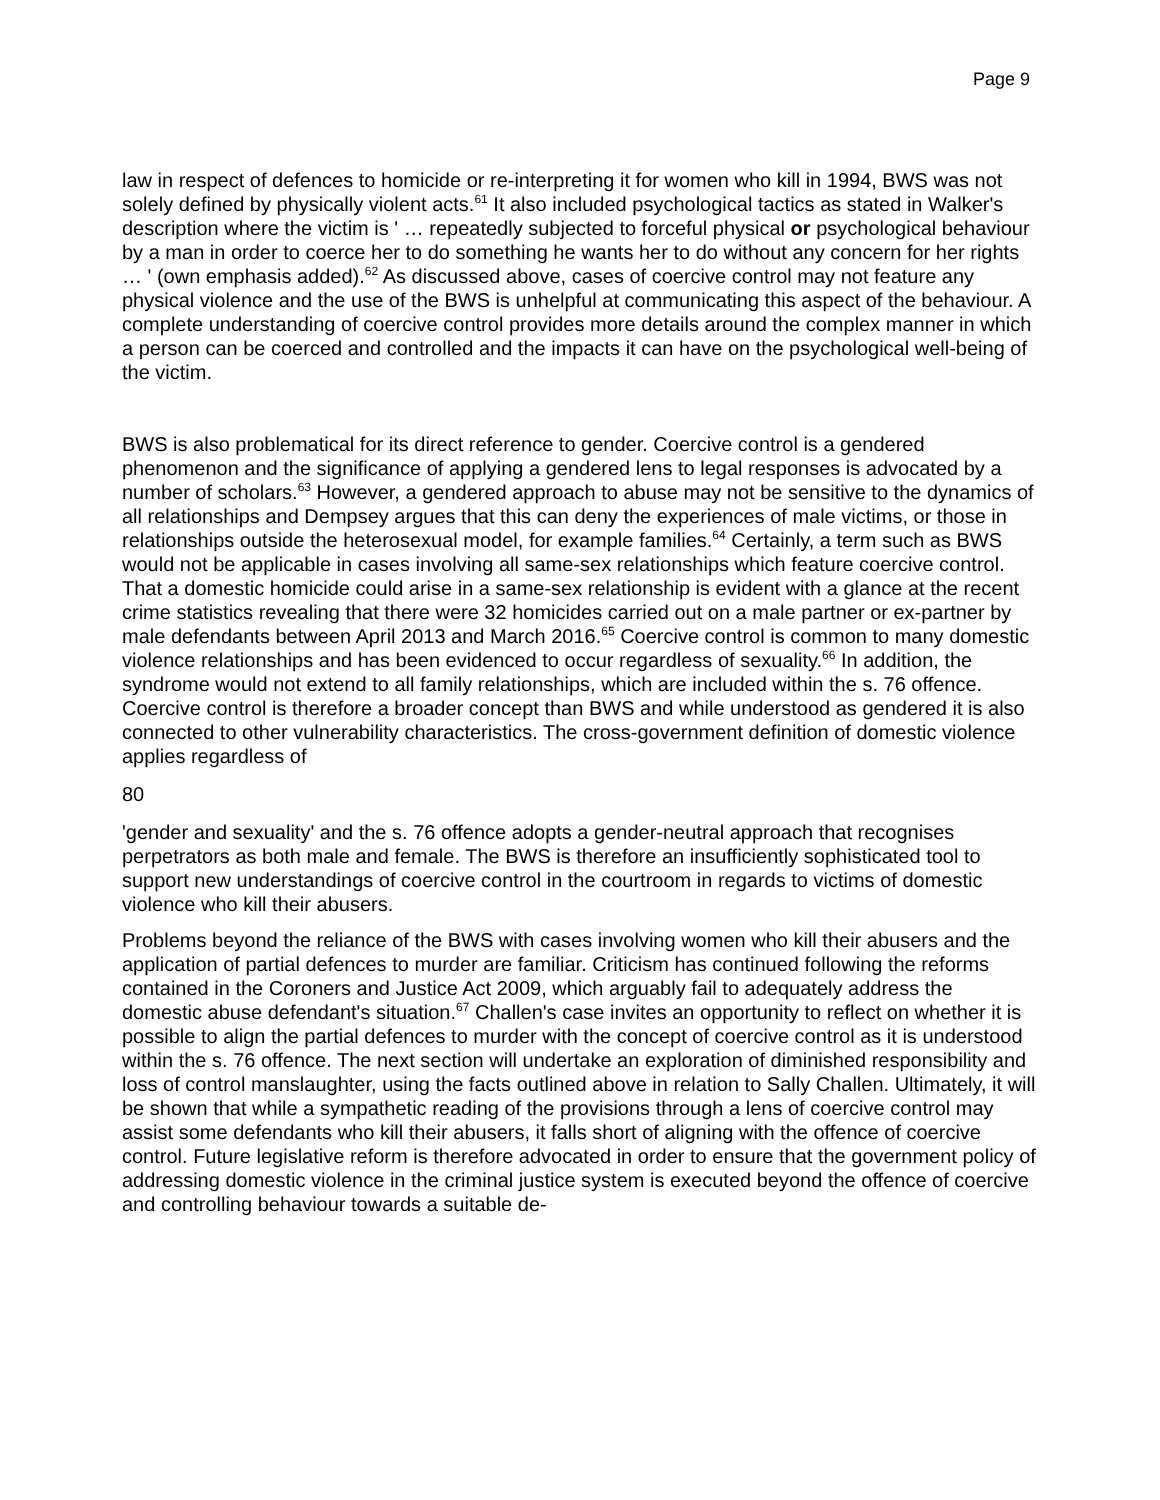Page 9
law in respect of defences to homicide or re-interpreting it for women who kill in 1994, BWS was not solely defined by physically violent acts.<sup>61</sup> It also included psychological tactics as stated in Walker's description where the victim is ' … repeatedly subjected to forceful physical or psychological behaviour by a man in order to coerce her to do something he wants her to do without any concern for her rights … ' (own emphasis added).<sup>62</sup> As discussed above, cases of coercive control may not feature any physical violence and the use of the BWS is unhelpful at communicating this aspect of the behaviour. A complete understanding of coercive control provides more details around the complex manner in which a person can be coerced and controlled and the impacts it can have on the psychological well-being of the victim.
BWS is also problematical for its direct reference to gender. Coercive control is a gendered phenomenon and the significance of applying a gendered lens to legal responses is advocated by a number of scholars.<sup>63</sup> However, a gendered approach to abuse may not be sensitive to the dynamics of all relationships and Dempsey argues that this can deny the experiences of male victims, or those in relationships outside the heterosexual model, for example families.<sup>64</sup> Certainly, a term such as BWS would not be applicable in cases involving all same-sex relationships which feature coercive control. That a domestic homicide could arise in a same-sex relationship is evident with a glance at the recent crime statistics revealing that there were 32 homicides carried out on a male partner or ex-partner by male defendants between April 2013 and March 2016.<sup>65</sup> Coercive control is common to many domestic violence relationships and has been evidenced to occur regardless of sexuality.<sup>66</sup> In addition, the syndrome would not extend to all family relationships, which are included within the s. 76 offence. Coercive control is therefore a broader concept than BWS and while understood as gendered it is also connected to other vulnerability characteristics. The cross-government definition of domestic violence applies regardless of
80
'gender and sexuality' and the s. 76 offence adopts a gender-neutral approach that recognises perpetrators as both male and female. The BWS is therefore an insufficiently sophisticated tool to support new understandings of coercive control in the courtroom in regards to victims of domestic violence who kill their abusers.
Problems beyond the reliance of the BWS with cases involving women who kill their abusers and the application of partial defences to murder are familiar. Criticism has continued following the reforms contained in the Coroners and Justice Act 2009, which arguably fail to adequately address the domestic abuse defendant's situation.<sup>67</sup> Challen's case invites an opportunity to reflect on whether it is possible to align the partial defences to murder with the concept of coercive control as it is understood within the s. 76 offence. The next section will undertake an exploration of diminished responsibility and loss of control manslaughter, using the facts outlined above in relation to Sally Challen. Ultimately, it will be shown that while a sympathetic reading of the provisions through a lens of coercive control may assist some defendants who kill their abusers, it falls short of aligning with the offence of coercive control. Future legislative reform is therefore advocated in order to ensure that the government policy of addressing domestic violence in the criminal justice system is executed beyond the offence of coercive and controlling behaviour towards a suitable de-